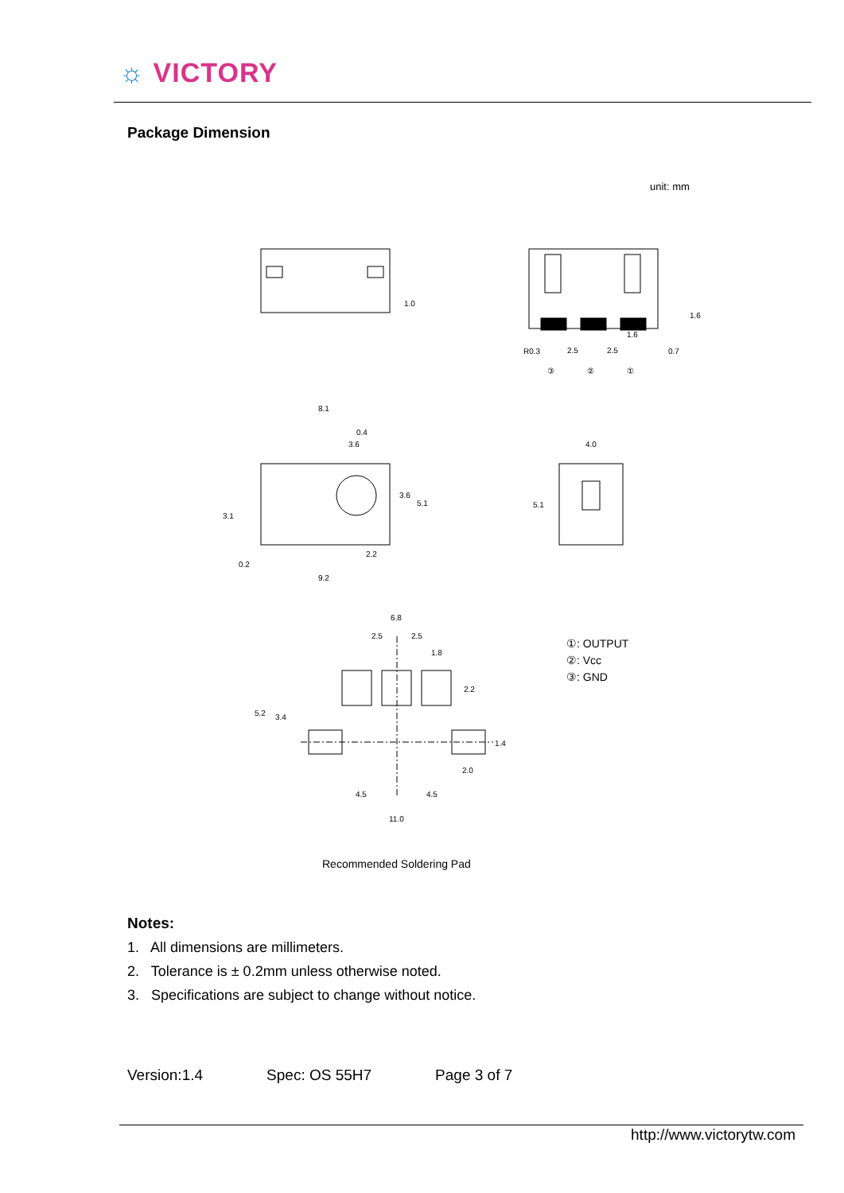☼ VICTORY
Package Dimension
unit: mm
1.0
8.1
0.4
3.6
2.2
9.2
3.1
3.6
5.1
0.2
4.0
5.1
R0.3
2.5
2.5
1.6
1.6
0.7
③
②
①
6.8
2.5
2.5
1.8
2.2
5.2
3.4
1.4
2.0
4.5
4.5
11.0
①: OUTPUT
②: Vcc
③: GND
Recommended Soldering Pad
Notes:
1. All dimensions are millimeters.
2. Tolerance is ± 0.2mm unless otherwise noted.
3. Specifications are subject to change without notice.
Version:1.4 Spec: OS 55H7 Page 3 of 7
http://www.victorytw.com